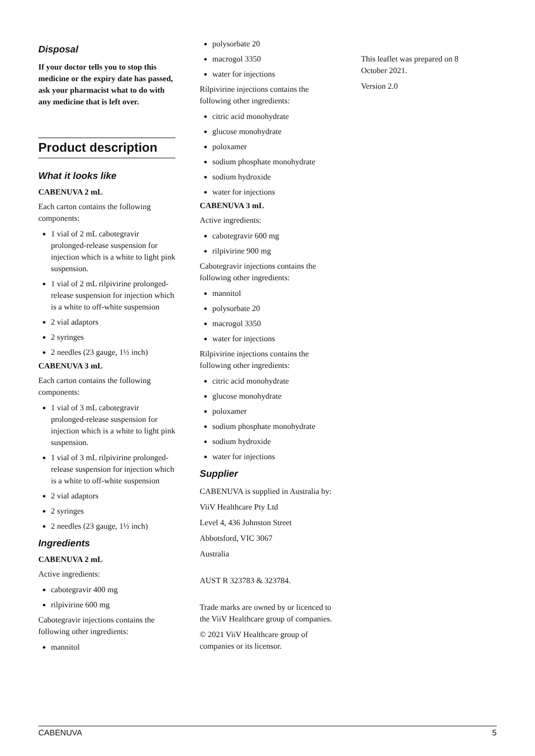Disposal
If your doctor tells you to stop this medicine or the expiry date has passed, ask your pharmacist what to do with any medicine that is left over.
Product description
What it looks like
CABENUVA 2 mL
Each carton contains the following components:
1 vial of 2 mL cabotegravir prolonged-release suspension for injection which is a white to light pink suspension.
1 vial of 2 mL rilpivirine prolonged-release suspension for injection which is a white to off-white suspension
2 vial adaptors
2 syringes
2 needles (23 gauge, 1½ inch)
CABENUVA 3 mL
Each carton contains the following components:
1 vial of 3 mL cabotegravir prolonged-release suspension for injection which is a white to light pink suspension.
1 vial of 3 mL rilpivirine prolonged-release suspension for injection which is a white to off-white suspension
2 vial adaptors
2 syringes
2 needles (23 gauge, 1½ inch)
Ingredients
CABENUVA 2 mL
Active ingredients:
cabotegravir 400 mg
rilpivirine 600 mg
Cabotegravir injections contains the following other ingredients:
mannitol
polysorbate 20
macrogol 3350
water for injections
Rilpivirine injections contains the following other ingredients:
citric acid monohydrate
glucose monohydrate
poloxamer
sodium phosphate monohydrate
sodium hydroxide
water for injections
CABENUVA 3 mL
Active ingredients:
cabotegravir 600 mg
rilpivirine 900 mg
Cabotegravir injections contains the following other ingredients:
mannitol
polysorbate 20
macrogol 3350
water for injections
Rilpivirine injections contains the following other ingredients:
citric acid monohydrate
glucose monohydrate
poloxamer
sodium phosphate monohydrate
sodium hydroxide
water for injections
Supplier
CABENUVA is supplied in Australia by:
ViiV Healthcare Pty Ltd
Level 4, 436 Johnston Street
Abbotsford, VIC 3067
Australia
AUST R 323783 & 323784.
Trade marks are owned by or licenced to the ViiV Healthcare group of companies.
© 2021 ViiV Healthcare group of companies or its licensor.
This leaflet was prepared on 8 October 2021.
Version 2.0
CABENUVA 5